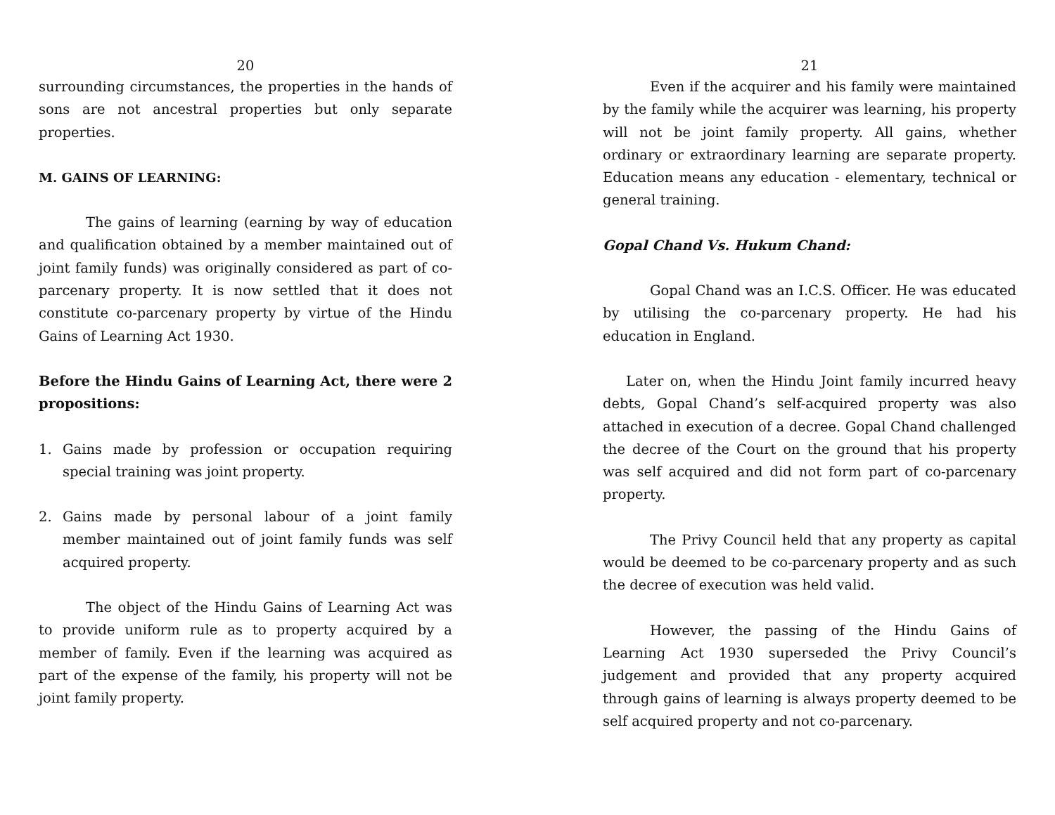20
surrounding circumstances, the properties in the hands of sons are not ancestral properties but only separate properties.
M. GAINS OF LEARNING:
The gains of learning (earning by way of education and qualification obtained by a member maintained out of joint family funds) was originally considered as part of co-parcenary property. It is now settled that it does not constitute co-parcenary property by virtue of the Hindu Gains of Learning Act 1930.
Before the Hindu Gains of Learning Act, there were 2 propositions:
1. Gains made by profession or occupation requiring special training was joint property.
2. Gains made by personal labour of a joint family member maintained out of joint family funds was self acquired property.
The object of the Hindu Gains of Learning Act was to provide uniform rule as to property acquired by a member of family. Even if the learning was acquired as part of the expense of the family, his property will not be joint family property.
21
Even if the acquirer and his family were maintained by the family while the acquirer was learning, his property will not be joint family property. All gains, whether ordinary or extraordinary learning are separate property. Education means any education - elementary, technical or general training.
Gopal Chand Vs. Hukum Chand:
Gopal Chand was an I.C.S. Officer. He was educated by utilising the co-parcenary property. He had his education in England.
Later on, when the Hindu Joint family incurred heavy debts, Gopal Chand’s self-acquired property was also attached in execution of a decree. Gopal Chand challenged the decree of the Court on the ground that his property was self acquired and did not form part of co-parcenary property.
The Privy Council held that any property as capital would be deemed to be co-parcenary property and as such the decree of execution was held valid.
However, the passing of the Hindu Gains of Learning Act 1930 superseded the Privy Council’s judgement and provided that any property acquired through gains of learning is always property deemed to be self acquired property and not co-parcenary.